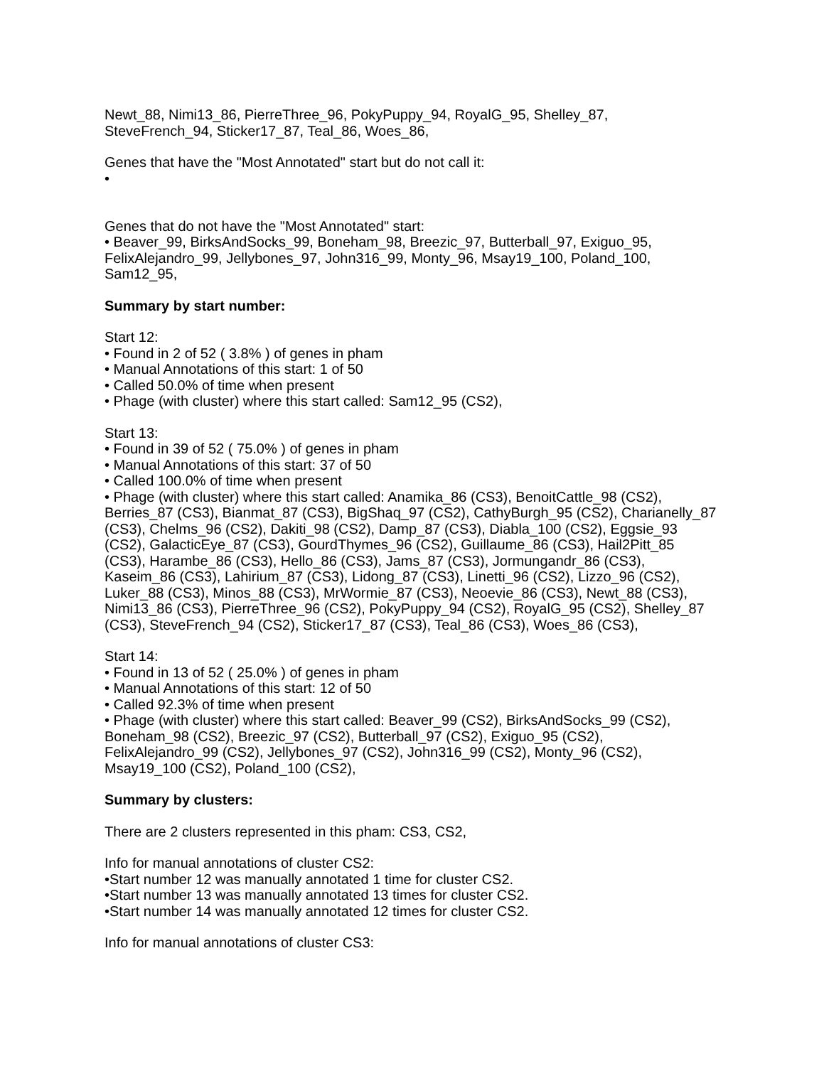Newt_88, Nimi13_86, PierreThree_96, PokyPuppy_94, RoyalG_95, Shelley_87, SteveFrench_94, Sticker17_87, Teal_86, Woes_86,
Genes that have the "Most Annotated" start but do not call it:
•
Genes that do not have the "Most Annotated" start:
• Beaver_99, BirksAndSocks_99, Boneham_98, Breezic_97, Butterball_97, Exiguo_95, FelixAlejandro_99, Jellybones_97, John316_99, Monty_96, Msay19_100, Poland_100, Sam12_95,
Summary by start number:
Start 12:
• Found in 2 of 52 ( 3.8% ) of genes in pham
• Manual Annotations of this start: 1 of 50
• Called 50.0% of time when present
• Phage (with cluster) where this start called: Sam12_95 (CS2),
Start 13:
• Found in 39 of 52 ( 75.0% ) of genes in pham
• Manual Annotations of this start: 37 of 50
• Called 100.0% of time when present
• Phage (with cluster) where this start called: Anamika_86 (CS3), BenoitCattle_98 (CS2), Berries_87 (CS3), Bianmat_87 (CS3), BigShaq_97 (CS2), CathyBurgh_95 (CS2), Charianelly_87 (CS3), Chelms_96 (CS2), Dakiti_98 (CS2), Damp_87 (CS3), Diabla_100 (CS2), Eggsie_93 (CS2), GalacticEye_87 (CS3), GourdThymes_96 (CS2), Guillaume_86 (CS3), Hail2Pitt_85 (CS3), Harambe_86 (CS3), Hello_86 (CS3), Jams_87 (CS3), Jormungandr_86 (CS3), Kaseim_86 (CS3), Lahirium_87 (CS3), Lidong_87 (CS3), Linetti_96 (CS2), Lizzo_96 (CS2), Luker_88 (CS3), Minos_88 (CS3), MrWormie_87 (CS3), Neoevie_86 (CS3), Newt_88 (CS3), Nimi13_86 (CS3), PierreThree_96 (CS2), PokyPuppy_94 (CS2), RoyalG_95 (CS2), Shelley_87 (CS3), SteveFrench_94 (CS2), Sticker17_87 (CS3), Teal_86 (CS3), Woes_86 (CS3),
Start 14:
• Found in 13 of 52 ( 25.0% ) of genes in pham
• Manual Annotations of this start: 12 of 50
• Called 92.3% of time when present
• Phage (with cluster) where this start called: Beaver_99 (CS2), BirksAndSocks_99 (CS2), Boneham_98 (CS2), Breezic_97 (CS2), Butterball_97 (CS2), Exiguo_95 (CS2), FelixAlejandro_99 (CS2), Jellybones_97 (CS2), John316_99 (CS2), Monty_96 (CS2), Msay19_100 (CS2), Poland_100 (CS2),
Summary by clusters:
There are 2 clusters represented in this pham: CS3, CS2,
Info for manual annotations of cluster CS2:
•Start number 12 was manually annotated 1 time for cluster CS2.
•Start number 13 was manually annotated 13 times for cluster CS2.
•Start number 14 was manually annotated 12 times for cluster CS2.
Info for manual annotations of cluster CS3: